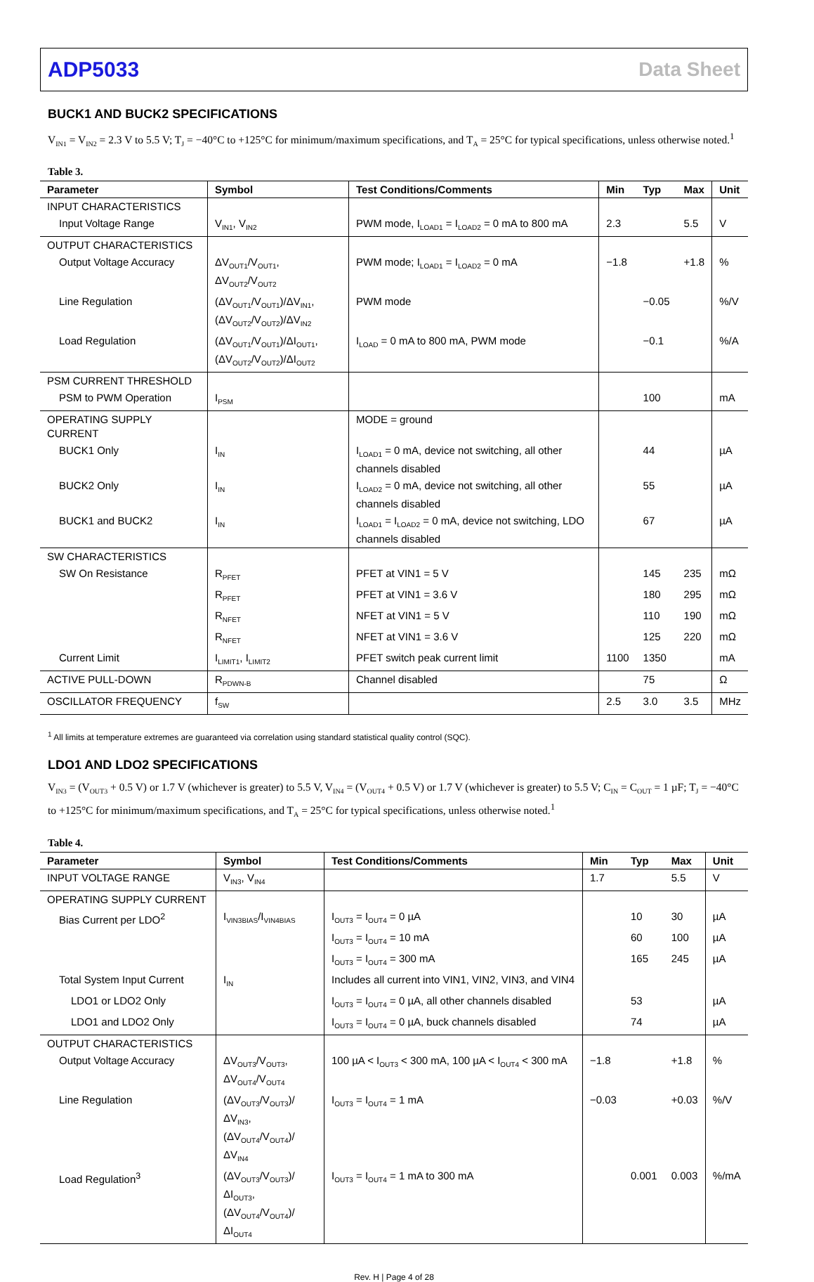ADP5033 Data Sheet
BUCK1 AND BUCK2 SPECIFICATIONS
V<sub>IN1</sub> = V<sub>IN2</sub> = 2.3 V to 5.5 V; T<sub>J</sub> = −40°C to +125°C for minimum/maximum specifications, and T<sub>A</sub> = 25°C for typical specifications, unless otherwise noted.<sup>1</sup>
Table 3.
| Parameter | Symbol | Test Conditions/Comments | Min | Typ | Max | Unit |
| --- | --- | --- | --- | --- | --- | --- |
| INPUT CHARACTERISTICS | | | | | | |
| Input Voltage Range | V<sub>IN1</sub>, V<sub>IN2</sub> | PWM mode, I<sub>LOAD1</sub> = I<sub>LOAD2</sub> = 0 mA to 800 mA | 2.3 | | 5.5 | V |
| OUTPUT CHARACTERISTICS | | | | | | |
| Output Voltage Accuracy | ΔV<sub>OUT1</sub>/V<sub>OUT1</sub>, ΔV<sub>OUT2</sub>/V<sub>OUT2</sub> | PWM mode; I<sub>LOAD1</sub> = I<sub>LOAD2</sub> = 0 mA | −1.8 | | +1.8 | % |
| Line Regulation | (ΔV<sub>OUT1</sub>/V<sub>OUT1</sub>)/ΔV<sub>IN1</sub>, (ΔV<sub>OUT2</sub>/V<sub>OUT2</sub>)/ΔV<sub>IN2</sub> | PWM mode | | −0.05 | | %/V |
| Load Regulation | (ΔV<sub>OUT1</sub>/V<sub>OUT1</sub>)/ΔI<sub>OUT1</sub>, (ΔV<sub>OUT2</sub>/V<sub>OUT2</sub>)/ΔI<sub>OUT2</sub> | I<sub>LOAD</sub> = 0 mA to 800 mA, PWM mode | | −0.1 | | %/A |
| PSM CURRENT THRESHOLD | | | | | | |
| PSM to PWM Operation | I<sub>PSM</sub> | | | 100 | | mA |
| OPERATING SUPPLY CURRENT | | MODE = ground | | | | |
| BUCK1 Only | I<sub>IN</sub> | I<sub>LOAD1</sub> = 0 mA, device not switching, all other channels disabled | | 44 | | µA |
| BUCK2 Only | I<sub>IN</sub> | I<sub>LOAD2</sub> = 0 mA, device not switching, all other channels disabled | | 55 | | µA |
| BUCK1 and BUCK2 | I<sub>IN</sub> | I<sub>LOAD1</sub> = I<sub>LOAD2</sub> = 0 mA, device not switching, LDO channels disabled | | 67 | | µA |
| SW CHARACTERISTICS | | | | | | |
| SW On Resistance | R<sub>PFET</sub> | PFET at VIN1 = 5 V | | 145 | 235 | mΩ |
| | R<sub>PFET</sub> | PFET at VIN1 = 3.6 V | | 180 | 295 | mΩ |
| | R<sub>NFET</sub> | NFET at VIN1 = 5 V | | 110 | 190 | mΩ |
| | R<sub>NFET</sub> | NFET at VIN1 = 3.6 V | | 125 | 220 | mΩ |
| Current Limit | I<sub>LIMIT1</sub>, I<sub>LIMIT2</sub> | PFET switch peak current limit | 1100 | 1350 | | mA |
| ACTIVE PULL-DOWN | R<sub>PDWN-B</sub> | Channel disabled | | 75 | | Ω |
| OSCILLATOR FREQUENCY | f<sub>SW</sub> | | 2.5 | 3.0 | 3.5 | MHz |
<sup>1</sup> All limits at temperature extremes are guaranteed via correlation using standard statistical quality control (SQC).
LDO1 AND LDO2 SPECIFICATIONS
V<sub>IN3</sub> = (V<sub>OUT3</sub> + 0.5 V) or 1.7 V (whichever is greater) to 5.5 V, V<sub>IN4</sub> = (V<sub>OUT4</sub> + 0.5 V) or 1.7 V (whichever is greater) to 5.5 V; C<sub>IN</sub> = C<sub>OUT</sub> = 1 µF; T<sub>J</sub> = −40°C to +125°C for minimum/maximum specifications, and T<sub>A</sub> = 25°C for typical specifications, unless otherwise noted.<sup>1</sup>
Table 4.
| Parameter | Symbol | Test Conditions/Comments | Min | Typ | Max | Unit |
| --- | --- | --- | --- | --- | --- | --- |
| INPUT VOLTAGE RANGE | V<sub>IN3</sub>, V<sub>IN4</sub> | | 1.7 | | 5.5 | V |
| OPERATING SUPPLY CURRENT | | | | | | |
| Bias Current per LDO<sup>2</sup> | I<sub>VIN3BIAS</sub>/I<sub>VIN4BIAS</sub> | I<sub>OUT3</sub> = I<sub>OUT4</sub> = 0 µA | | 10 | 30 | µA |
| | | I<sub>OUT3</sub> = I<sub>OUT4</sub> = 10 mA | | 60 | 100 | µA |
| | | I<sub>OUT3</sub> = I<sub>OUT4</sub> = 300 mA | | 165 | 245 | µA |
| Total System Input Current | I<sub>IN</sub> | Includes all current into VIN1, VIN2, VIN3, and VIN4 | | | | |
| LDO1 or LDO2 Only | | I<sub>OUT3</sub> = I<sub>OUT4</sub> = 0 µA, all other channels disabled | | 53 | | µA |
| LDO1 and LDO2 Only | | I<sub>OUT3</sub> = I<sub>OUT4</sub> = 0 µA, buck channels disabled | | 74 | | µA |
| OUTPUT CHARACTERISTICS | | | | | | |
| Output Voltage Accuracy | ΔV<sub>OUT3</sub>/V<sub>OUT3</sub>, ΔV<sub>OUT4</sub>/V<sub>OUT4</sub> | 100 µA < I<sub>OUT3</sub> < 300 mA, 100 µA < I<sub>OUT4</sub> < 300 mA | −1.8 | | +1.8 | % |
| Line Regulation | (ΔV<sub>OUT3</sub>/V<sub>OUT3</sub>)/ΔV<sub>IN3</sub>, (ΔV<sub>OUT4</sub>/V<sub>OUT4</sub>)/ΔV<sub>IN4</sub> | I<sub>OUT3</sub> = I<sub>OUT4</sub> = 1 mA | −0.03 | | +0.03 | %/V |
| Load Regulation<sup>3</sup> | (ΔV<sub>OUT3</sub>/V<sub>OUT3</sub>)/ΔI<sub>OUT3</sub>, (ΔV<sub>OUT4</sub>/V<sub>OUT4</sub>)/ΔI<sub>OUT4</sub> | I<sub>OUT3</sub> = I<sub>OUT4</sub> = 1 mA to 300 mA | | 0.001 | 0.003 | %/mA |
Rev. H | Page 4 of 28